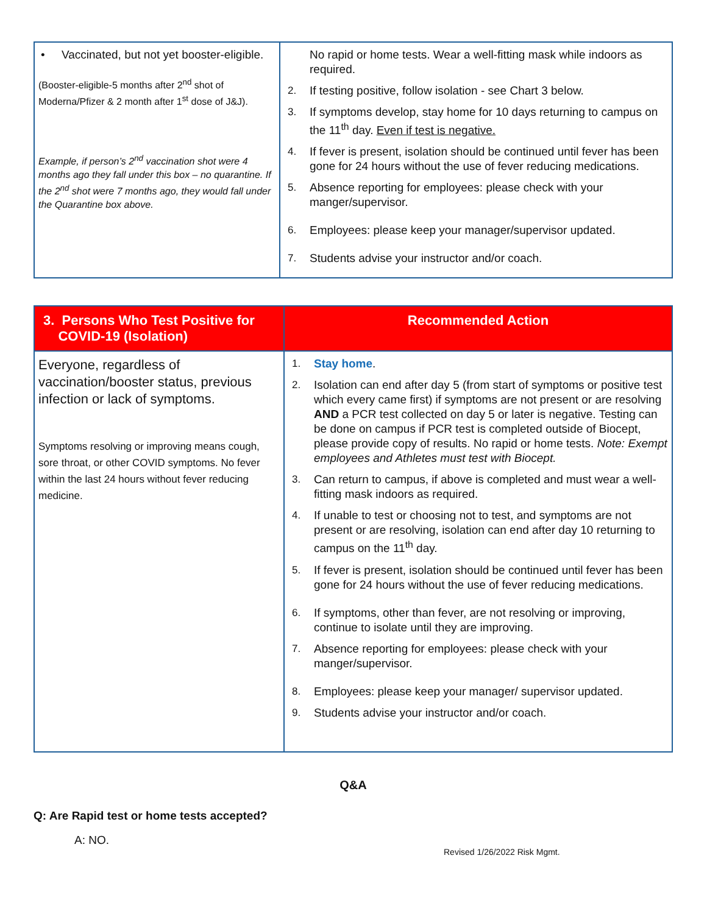| • Vaccinated, but not yet booster-eligible. (Booster-eligible-5 months after 2<sup>nd</sup> shot of Moderna/Pfizer & 2 month after 1<sup>st</sup> dose of J&J). Example, if person’s 2<sup>nd</sup> vaccination shot were 4 months ago they fall under this box – no quarantine. If the 2<sup>nd</sup> shot were 7 months ago, they would fall under the Quarantine box above. | No rapid or home tests. Wear a well-fitting mask while indoors as required. 2. If testing positive, follow isolation - see Chart 3 below. 3. If symptoms develop, stay home for 10 days returning to campus on the 11<sup>th</sup> day. Even if test is negative. 4. If fever is present, isolation should be continued until fever has been gone for 24 hours without the use of fever reducing medications. 5. Absence reporting for employees: please check with your manger/supervisor. 6. Employees: please keep your manager/supervisor updated. 7. Students advise your instructor and/or coach. |
| 3. Persons Who Test Positive for COVID-19 (Isolation) | Recommended Action |
| --- | --- |
| Everyone, regardless of vaccination/booster status, previous infection or lack of symptoms. Symptoms resolving or improving means cough, sore throat, or other COVID symptoms. No fever within the last 24 hours without fever reducing medicine. | 1. Stay home . 2. Isolation can end after day 5 (from start of symptoms or positive test which every came first) if symptoms are not present or are resolving AND a PCR test collected on day 5 or later is negative. Testing can be done on campus if PCR test is completed outside of Biocept, please provide copy of results. No rapid or home tests. Note: Exempt employees and Athletes must test with Biocept. 3. Can return to campus, if above is completed and must wear a well-fitting mask indoors as required. 4. If unable to test or choosing not to test, and symptoms are not present or are resolving, isolation can end after day 10 returning to campus on the 11<sup>th</sup> day. 5. If fever is present, isolation should be continued until fever has been gone for 24 hours without the use of fever reducing medications. 6. If symptoms, other than fever, are not resolving or improving, continue to isolate until they are improving. 7. Absence reporting for employees: please check with your manger/supervisor. 8. Employees: please keep your manager/ supervisor updated. 9. Students advise your instructor and/or coach. |
Q&A
Q: Are Rapid test or home tests accepted?
A: NO.
Revised 1/26/2022 Risk Mgmt.